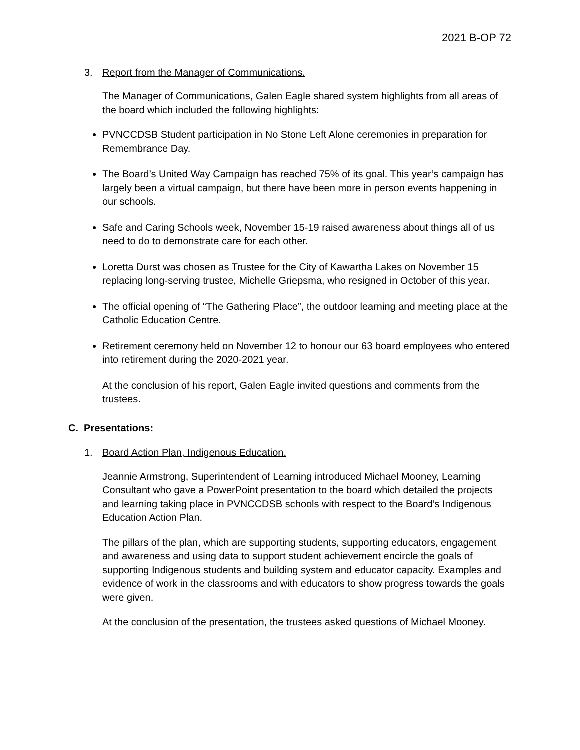2021 B-OP 72
3. Report from the Manager of Communications.
The Manager of Communications, Galen Eagle shared system highlights from all areas of the board which included the following highlights:
PVNCCDSB Student participation in No Stone Left Alone ceremonies in preparation for Remembrance Day.
The Board’s United Way Campaign has reached 75% of its goal. This year’s campaign has largely been a virtual campaign, but there have been more in person events happening in our schools.
Safe and Caring Schools week, November 15-19 raised awareness about things all of us need to do to demonstrate care for each other.
Loretta Durst was chosen as Trustee for the City of Kawartha Lakes on November 15 replacing long-serving trustee, Michelle Griepsma, who resigned in October of this year.
The official opening of “The Gathering Place”, the outdoor learning and meeting place at the Catholic Education Centre.
Retirement ceremony held on November 12 to honour our 63 board employees who entered into retirement during the 2020-2021 year.
At the conclusion of his report, Galen Eagle invited questions and comments from the trustees.
C. Presentations:
1. Board Action Plan, Indigenous Education.
Jeannie Armstrong, Superintendent of Learning introduced Michael Mooney, Learning Consultant who gave a PowerPoint presentation to the board which detailed the projects and learning taking place in PVNCCDSB schools with respect to the Board’s Indigenous Education Action Plan.
The pillars of the plan, which are supporting students, supporting educators, engagement and awareness and using data to support student achievement encircle the goals of supporting Indigenous students and building system and educator capacity. Examples and evidence of work in the classrooms and with educators to show progress towards the goals were given.
At the conclusion of the presentation, the trustees asked questions of Michael Mooney.